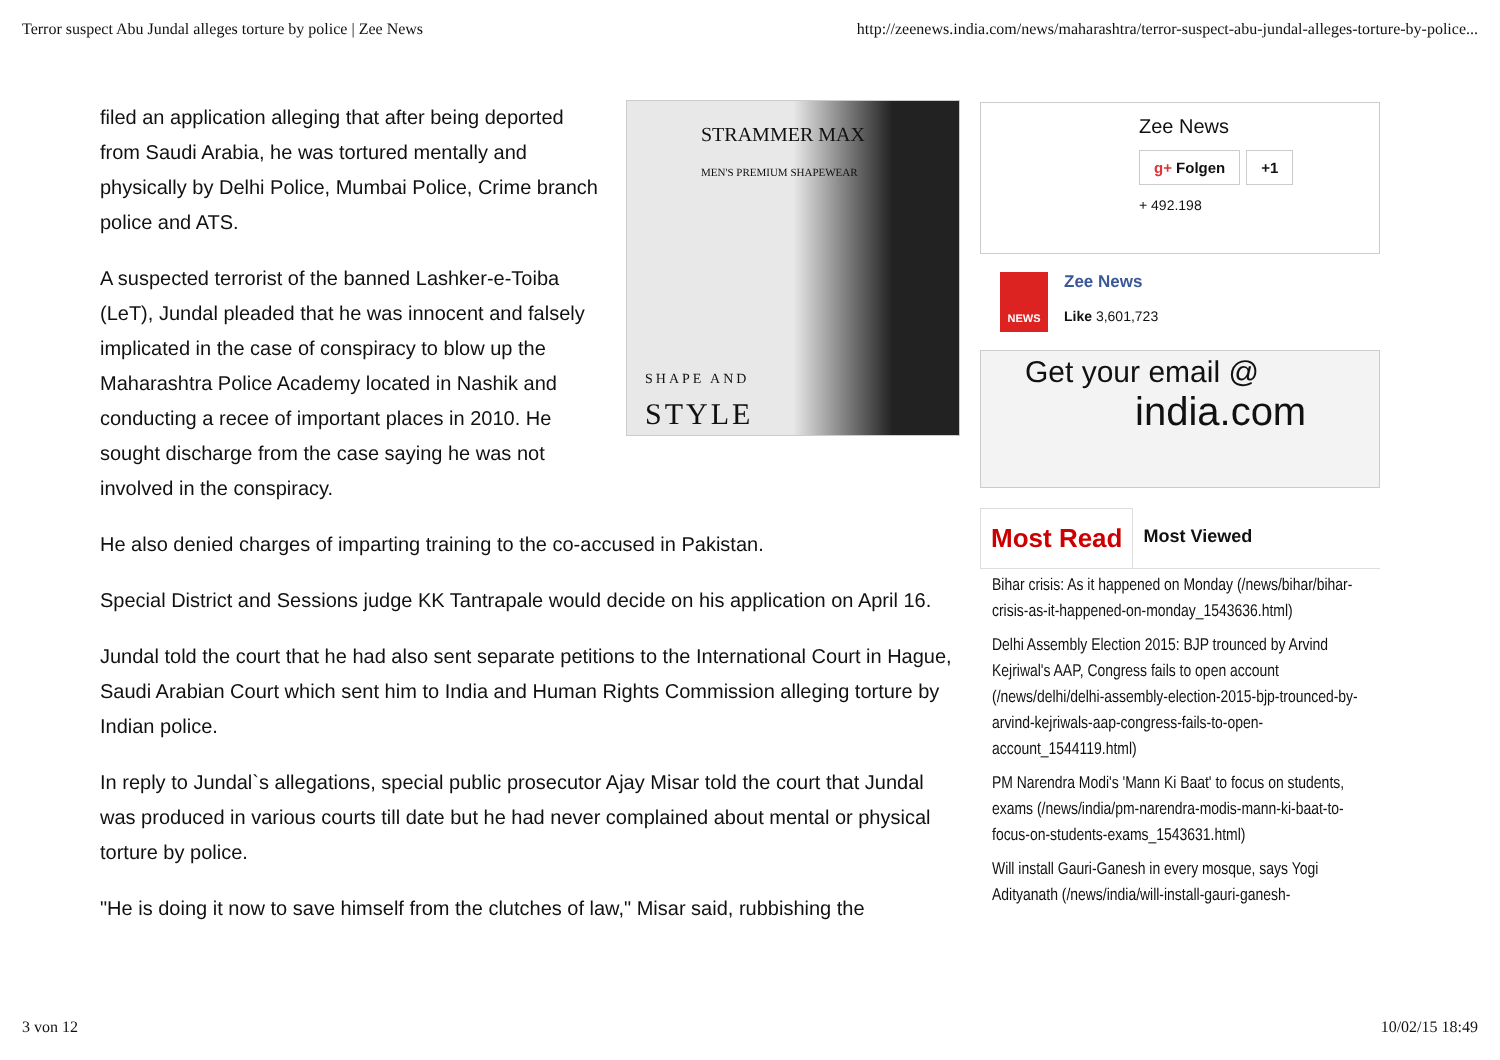Terror suspect Abu Jundal alleges torture by police | Zee News http://zeenews.india.com/news/maharashtra/terror-suspect-abu-jundal-alleges-torture-by-police...
STRAMMER MAX
MEN'S PREMIUM SHAPEWEAR
SHAPE AND
STYLE
filed an application alleging that after being deported from Saudi Arabia, he was tortured mentally and physically by Delhi Police, Mumbai Police, Crime branch police and ATS.
A suspected terrorist of the banned Lashker-e-Toiba (LeT), Jundal pleaded that he was innocent and falsely implicated in the case of conspiracy to blow up the Maharashtra Police Academy located in Nashik and conducting a recee of important places in 2010. He sought discharge from the case saying he was not involved in the conspiracy.
He also denied charges of imparting training to the co-accused in Pakistan.
Special District and Sessions judge KK Tantrapale would decide on his application on April 16.
Jundal told the court that he had also sent separate petitions to the International Court in Hague, Saudi Arabian Court which sent him to India and Human Rights Commission alleging torture by Indian police.
In reply to Jundal`s allegations, special public prosecutor Ajay Misar told the court that Jundal was produced in various courts till date but he had never complained about mental or physical torture by police.
"He is doing it now to save himself from the clutches of law," Misar said, rubbishing the
Zee News
g+ Folgen +1
+ 492.198
NEWS
Zee News
Like 3,601,723
Get your email @
india.com
Most Read
Most Viewed
Bihar crisis: As it happened on Monday (/news/bihar/bihar-crisis-as-it-happened-on-monday_1543636.html)
Delhi Assembly Election 2015: BJP trounced by Arvind Kejriwal's AAP, Congress fails to open account (/news/delhi/delhi-assembly-election-2015-bjp-trounced-by-arvind-kejriwals-aap-congress-fails-to-open-account_1544119.html)
PM Narendra Modi's 'Mann Ki Baat' to focus on students, exams (/news/india/pm-narendra-modis-mann-ki-baat-to-focus-on-students-exams_1543631.html)
Will install Gauri-Ganesh in every mosque, says Yogi Adityanath (/news/india/will-install-gauri-ganesh-
3 von 12 10/02/15 18:49